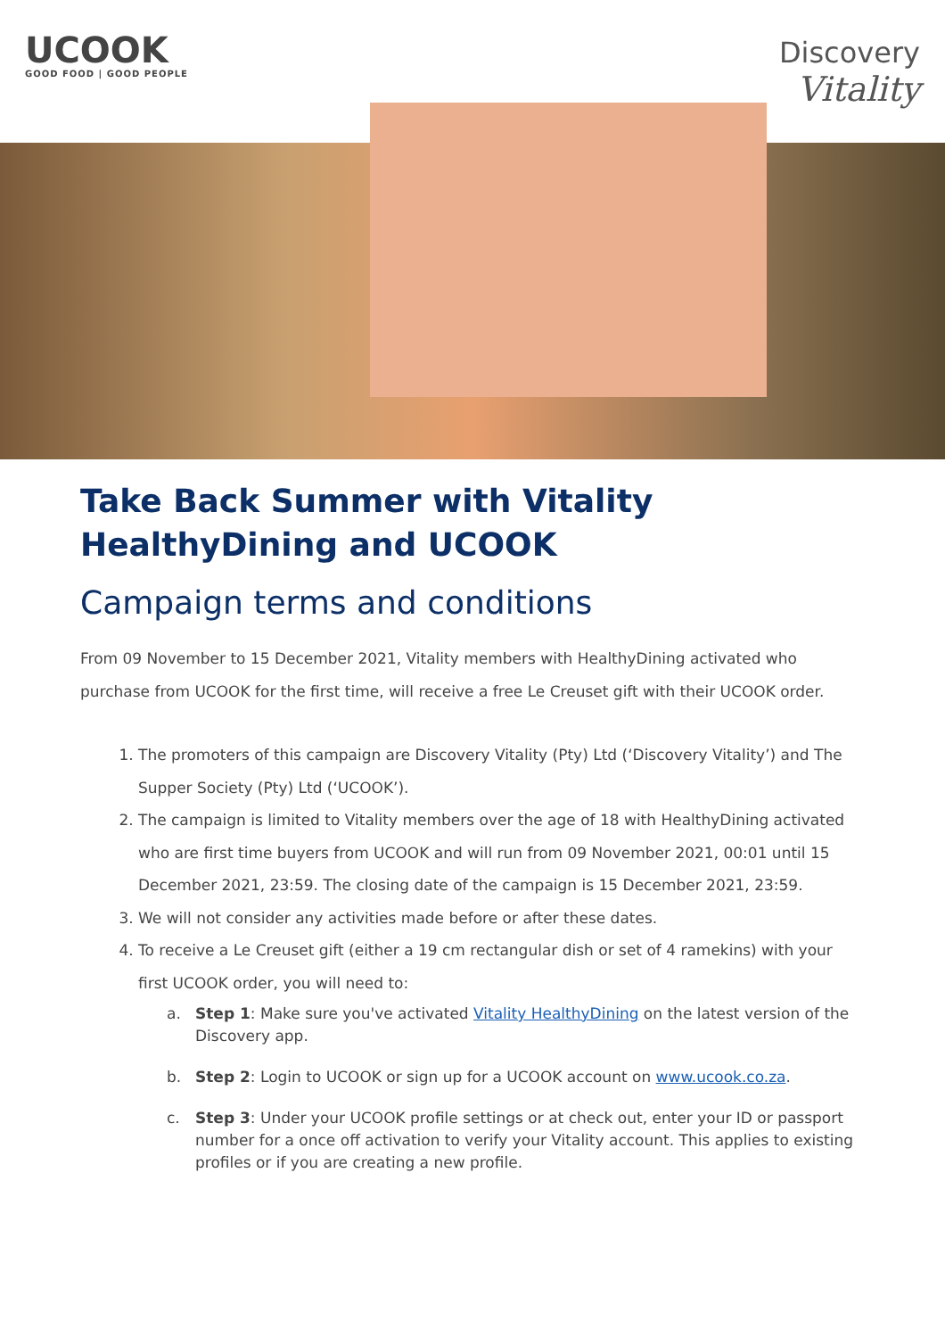UCOOK
GOOD FOOD | GOOD PEOPLE
Discovery
Vitality
Take Back Summer with Vitality HealthyDining and UCOOK
Campaign terms and conditions
From 09 November to 15 December 2021, Vitality members with HealthyDining activated who purchase from UCOOK for the first time, will receive a free Le Creuset gift with their UCOOK order.
1. The promoters of this campaign are Discovery Vitality (Pty) Ltd (‘Discovery Vitality’) and The Supper Society (Pty) Ltd (‘UCOOK’).
2. The campaign is limited to Vitality members over the age of 18 with HealthyDining activated who are first time buyers from UCOOK and will run from 09 November 2021, 00:01 until 15 December 2021, 23:59. The closing date of the campaign is 15 December 2021, 23:59.
3. We will not consider any activities made before or after these dates.
4. To receive a Le Creuset gift (either a 19 cm rectangular dish or set of 4 ramekins) with your first UCOOK order, you will need to:
a. Step 1: Make sure you've activated Vitality HealthyDining on the latest version of the Discovery app.
b. Step 2: Login to UCOOK or sign up for a UCOOK account on www.ucook.co.za.
c. Step 3: Under your UCOOK profile settings or at check out, enter your ID or passport number for a once off activation to verify your Vitality account. This applies to existing profiles or if you are creating a new profile.